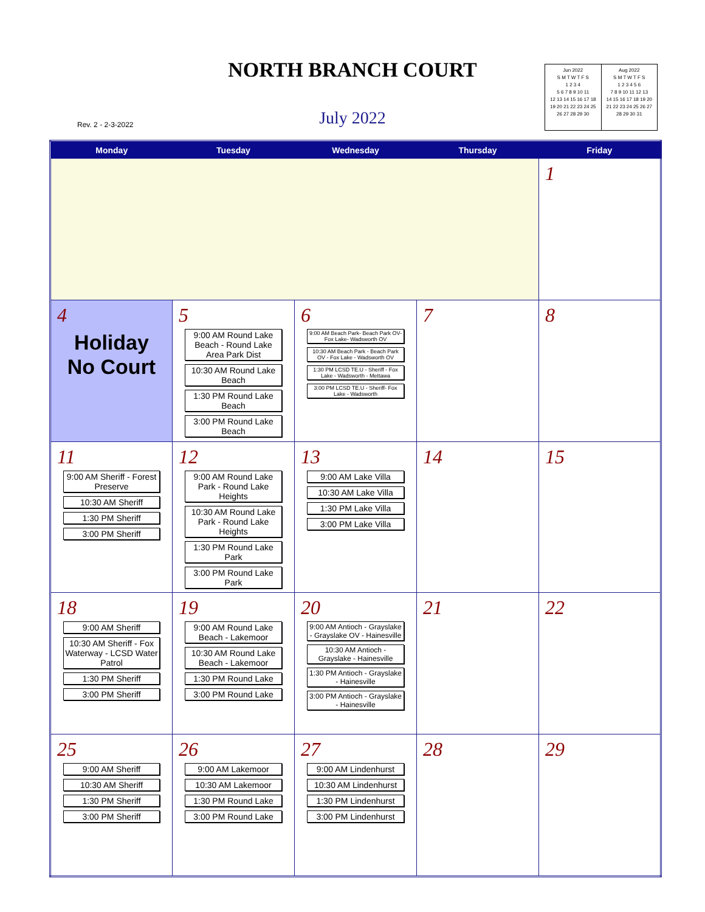NORTH BRANCH COURT
Rev. 2 - 2-3-2022
July 2022
Jun 2022
S M T W T F S
1 2 3 4
5 6 7 8 9 10 11
12 13 14 15 16 17 18
19 20 21 22 23 24 25
26 27 28 29 30
Aug 2022
S M T W T F S
1 2 3 4 5 6
7 8 9 10 11 12 13
14 15 16 17 18 19 20
21 22 23 24 25 26 27
28 29 30 31
| Monday | Tuesday | Wednesday | Thursday | Friday |
| --- | --- | --- | --- | --- |
| | | | | 1 |
| 4 Holiday No Court | 5 9:00 AM Round Lake Beach - Round Lake Area Park Dist 10:30 AM Round Lake Beach 1:30 PM Round Lake Beach 3:00 PM Round Lake Beach | 6 9:00 AM Beach Park- Beach Park OV- Fox Lake- Wadsworth OV 10:30 AM Beach Park - Beach Park OV - Fox Lake - Wadsworth OV 1:30 PM LCSD TE.U - Sheriff - Fox Lake - Wadsworth - Mettawa 3:00 PM LCSD TE.U - Sheriff- Fox Lake - Wadsworth | 7 | 8 |
| 11 9:00 AM Sheriff - Forest Preserve 10:30 AM Sheriff 1:30 PM Sheriff 3:00 PM Sheriff | 12 9:00 AM Round Lake Park - Round Lake Heights 10:30 AM Round Lake Park - Round Lake Heights 1:30 PM Round Lake Park 3:00 PM Round Lake Park | 13 9:00 AM Lake Villa 10:30 AM Lake Villa 1:30 PM Lake Villa 3:00 PM Lake Villa | 14 | 15 |
| 18 9:00 AM Sheriff 10:30 AM Sheriff - Fox Waterway - LCSD Water Patrol 1:30 PM Sheriff 3:00 PM Sheriff | 19 9:00 AM Round Lake Beach - Lakemoor 10:30 AM Round Lake Beach - Lakemoor 1:30 PM Round Lake 3:00 PM Round Lake | 20 9:00 AM Antioch - Grayslake - Grayslake OV - Hainesville 10:30 AM Antioch - Grayslake - Hainesville 1:30 PM Antioch - Grayslake - Hainesville 3:00 PM Antioch - Grayslake - Hainesville | 21 | 22 |
| 25 9:00 AM Sheriff 10:30 AM Sheriff 1:30 PM Sheriff 3:00 PM Sheriff | 26 9:00 AM Lakemoor 10:30 AM Lakemoor 1:30 PM Round Lake 3:00 PM Round Lake | 27 9:00 AM Lindenhurst 10:30 AM Lindenhurst 1:30 PM Lindenhurst 3:00 PM Lindenhurst | 28 | 29 |